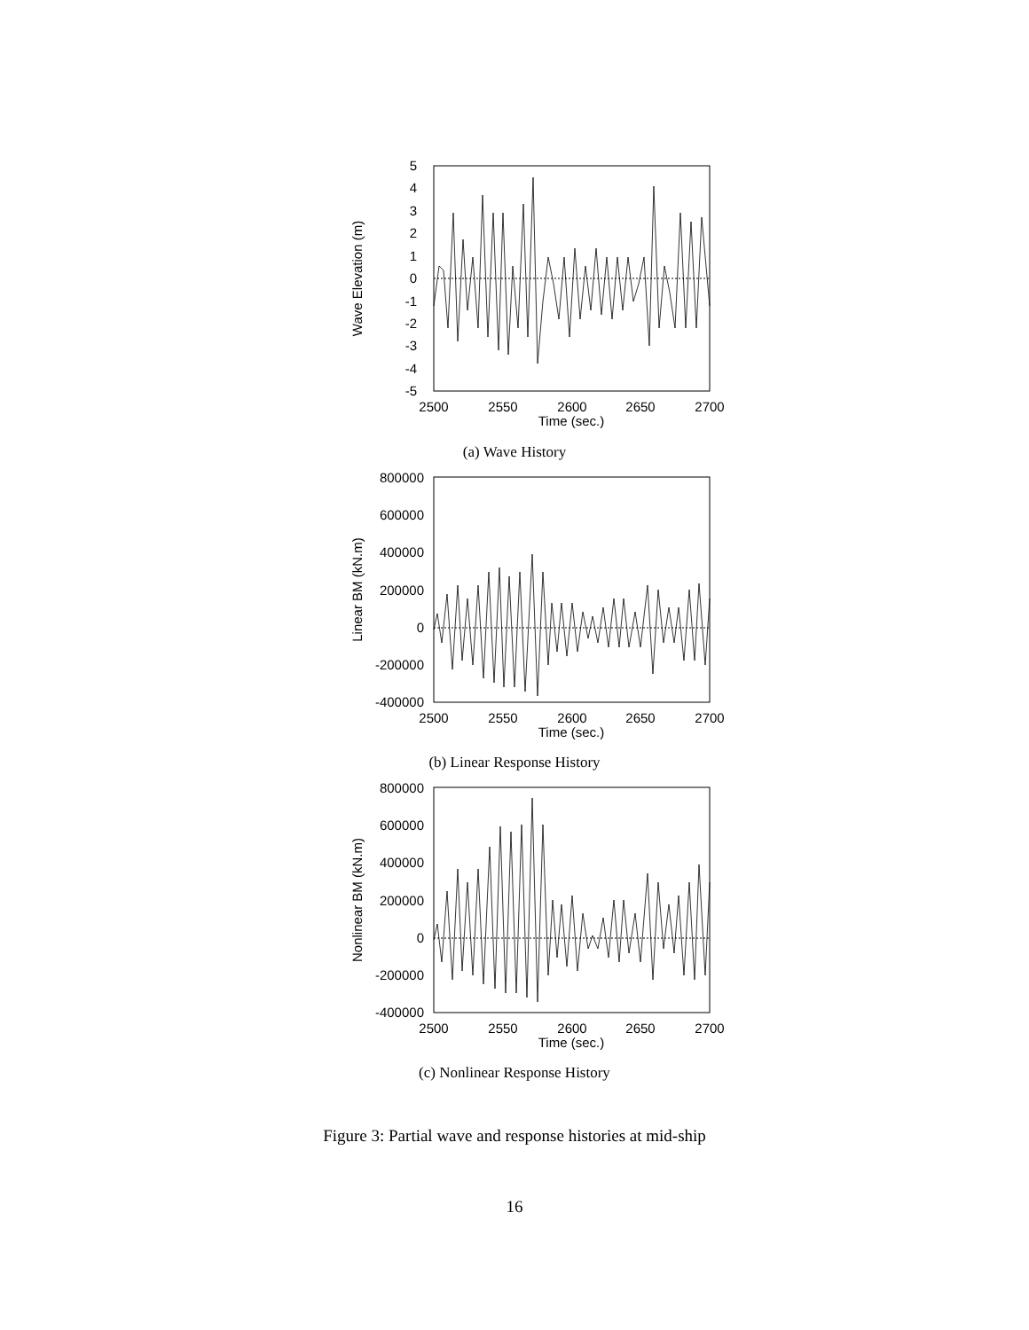5
4
3
2
1
0
-1
-2
-3
-4
-5
2500
2550
2600
2650
2700
Time (sec.)
Wave Elevation (m)
(a) Wave History
800000
600000
400000
200000
0
-200000
-400000
2500
2550
2600
2650
2700
Time (sec.)
Linear BM (kN.m)
(b) Linear Response History
800000
600000
400000
200000
0
-200000
-400000
2500
2550
2600
2650
2700
Time (sec.)
Nonlinear BM (kN.m)
(c) Nonlinear Response History
Figure 3: Partial wave and response histories at mid-ship
16